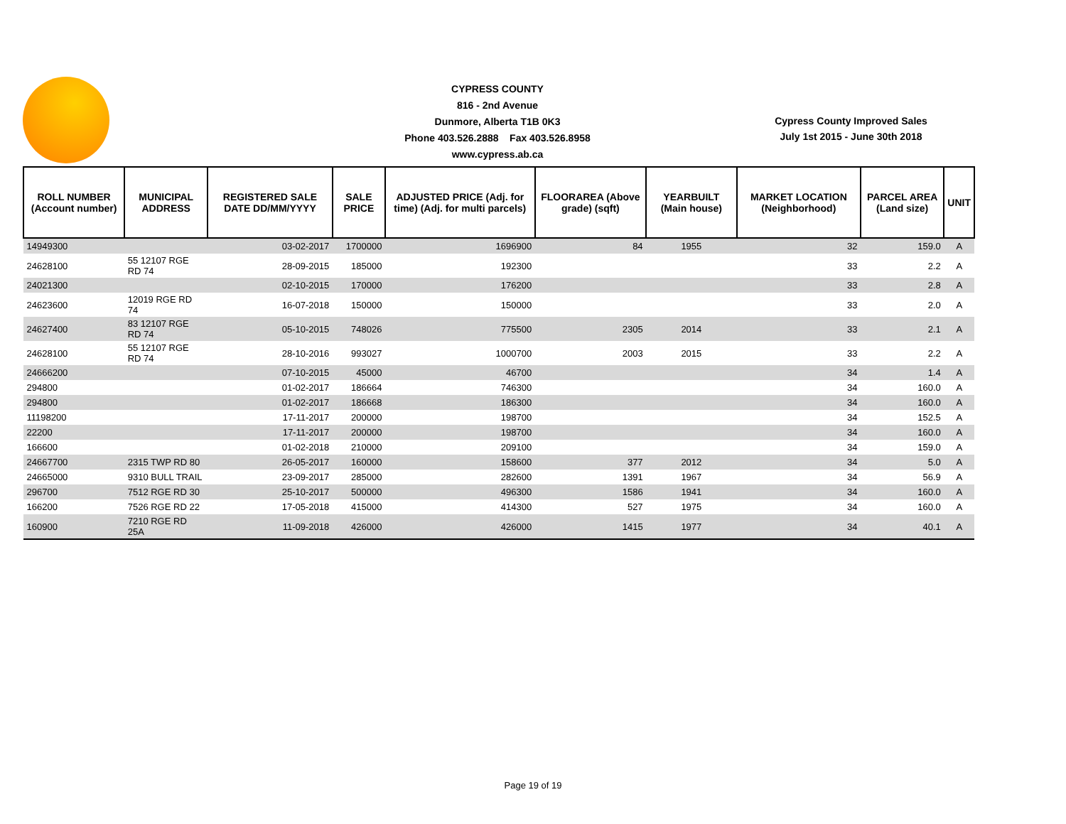CYPRESS COUNTY
816 - 2nd Avenue
Dunmore, Alberta T1B 0K3
Phone 403.526.2888 Fax 403.526.8958
www.cypress.ab.ca
Cypress County Improved Sales
July 1st 2015 - June 30th 2018
| ROLL NUMBER (Account number) | MUNICIPAL ADDRESS | REGISTERED SALE DATE DD/MM/YYYY | SALE PRICE | ADJUSTED PRICE (Adj. for time) (Adj. for multi parcels) | FLOORAREA (Above grade) (sqft) | YEARBUILT (Main house) | MARKET LOCATION (Neighborhood) | PARCEL AREA (Land size) | UNIT |
| --- | --- | --- | --- | --- | --- | --- | --- | --- | --- |
| 14949300 | | 03-02-2017 | 1700000 | 1696900 | 84 | 1955 | 32 | 159.0 | A |
| 24628100 | 55 12107 RGE RD 74 | 28-09-2015 | 185000 | 192300 | | | 33 | 2.2 | A |
| 24021300 | | 02-10-2015 | 170000 | 176200 | | | 33 | 2.8 | A |
| 24623600 | 12019 RGE RD 74 | 16-07-2018 | 150000 | 150000 | | | 33 | 2.0 | A |
| 24627400 | 83 12107 RGE RD 74 | 05-10-2015 | 748026 | 775500 | 2305 | 2014 | 33 | 2.1 | A |
| 24628100 | 55 12107 RGE RD 74 | 28-10-2016 | 993027 | 1000700 | 2003 | 2015 | 33 | 2.2 | A |
| 24666200 | | 07-10-2015 | 45000 | 46700 | | | 34 | 1.4 | A |
| 294800 | | 01-02-2017 | 186664 | 746300 | | | 34 | 160.0 | A |
| 294800 | | 01-02-2017 | 186668 | 186300 | | | 34 | 160.0 | A |
| 11198200 | | 17-11-2017 | 200000 | 198700 | | | 34 | 152.5 | A |
| 22200 | | 17-11-2017 | 200000 | 198700 | | | 34 | 160.0 | A |
| 166600 | | 01-02-2018 | 210000 | 209100 | | | 34 | 159.0 | A |
| 24667700 | 2315 TWP RD 80 | 26-05-2017 | 160000 | 158600 | 377 | 2012 | 34 | 5.0 | A |
| 24665000 | 9310 BULL TRAIL | 23-09-2017 | 285000 | 282600 | 1391 | 1967 | 34 | 56.9 | A |
| 296700 | 7512 RGE RD 30 | 25-10-2017 | 500000 | 496300 | 1586 | 1941 | 34 | 160.0 | A |
| 166200 | 7526 RGE RD 22 | 17-05-2018 | 415000 | 414300 | 527 | 1975 | 34 | 160.0 | A |
| 160900 | 7210 RGE RD 25A | 11-09-2018 | 426000 | 426000 | 1415 | 1977 | 34 | 40.1 | A |
Page 19 of 19